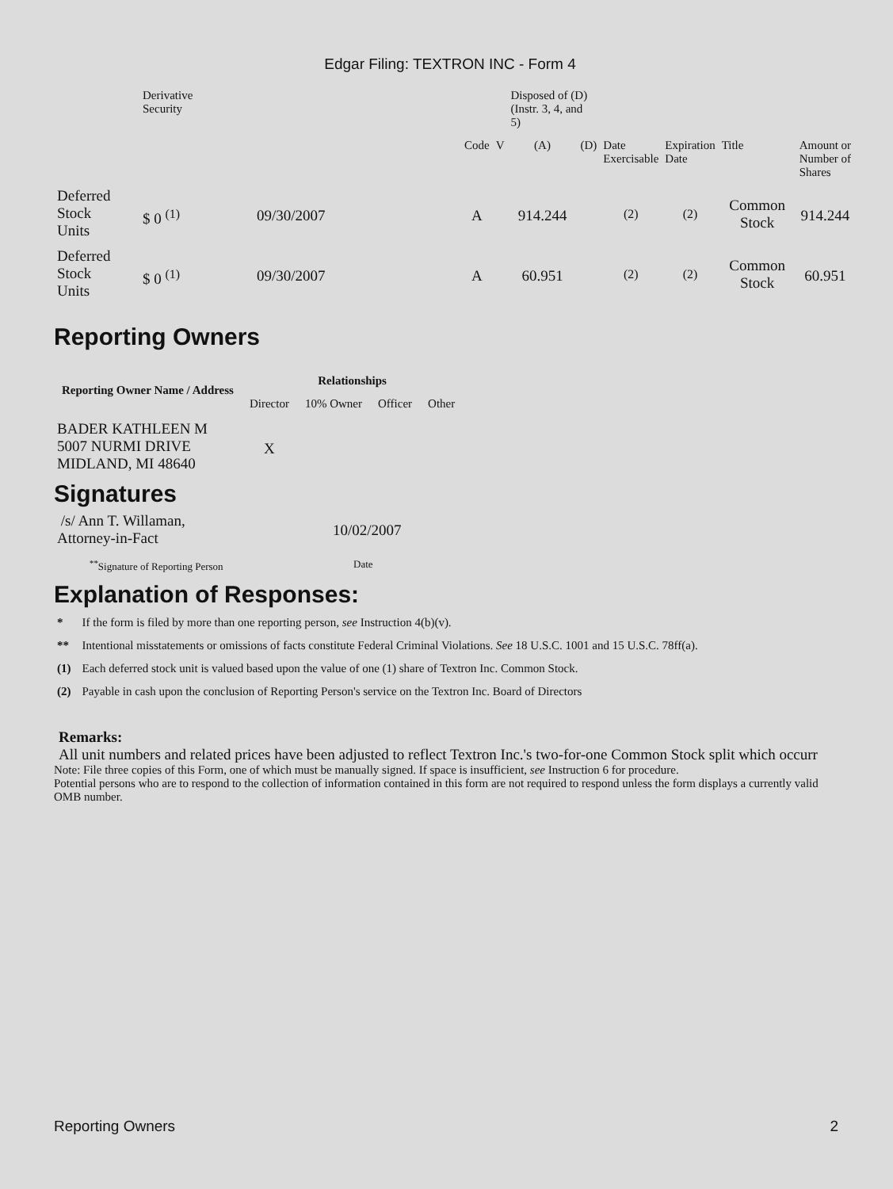Edgar Filing: TEXTRON INC - Form 4
| | Derivative Security | | | | Disposed of (D) (Instr. 3, 4, and 5) | | | | | |
| | | | Code | V | (A) | (D) | Date Exercisable | Expiration Date | Title | Amount or Number of Shares |
| Deferred Stock Units | $ 0 <sup>(1)</sup> | 09/30/2007 | A | | 914.244 | | <sup>(2)</sup> | <sup>(2)</sup> | Common Stock | 914.244 |
| Deferred Stock Units | $ 0 <sup>(1)</sup> | 09/30/2007 | A | | 60.951 | | <sup>(2)</sup> | <sup>(2)</sup> | Common Stock | 60.951 |
Reporting Owners
| Reporting Owner Name / Address | Relationships | | | |
| --- | --- | --- | --- | --- |
| | Director | 10% Owner | Officer | Other |
| BADER KATHLEEN M 5007 NURMI DRIVE MIDLAND, MI 48640 | X | | | |
Signatures
| /s/ Ann T. Willaman, Attorney-in-Fact | 10/02/2007 |
| <sup>**</sup> Signature of Reporting Person | Date |
Explanation of Responses:
| * | If the form is filed by more than one reporting person, see Instruction 4(b)(v). |
| ** | Intentional misstatements or omissions of facts constitute Federal Criminal Violations. See 18 U.S.C. 1001 and 15 U.S.C. 78ff(a). |
| (1) | Each deferred stock unit is valued based upon the value of one (1) share of Textron Inc. Common Stock. |
| (2) | Payable in cash upon the conclusion of Reporting Person's service on the Textron Inc. Board of Directors |
Remarks:
All unit numbers and related prices have been adjusted to reflect Textron Inc.'s two-for-one Common Stock split which occurr
Note: File three copies of this Form, one of which must be manually signed. If space is insufficient, see Instruction 6 for procedure.
Potential persons who are to respond to the collection of information contained in this form are not required to respond unless the form displays a currently valid OMB number.
Reporting Owners 2